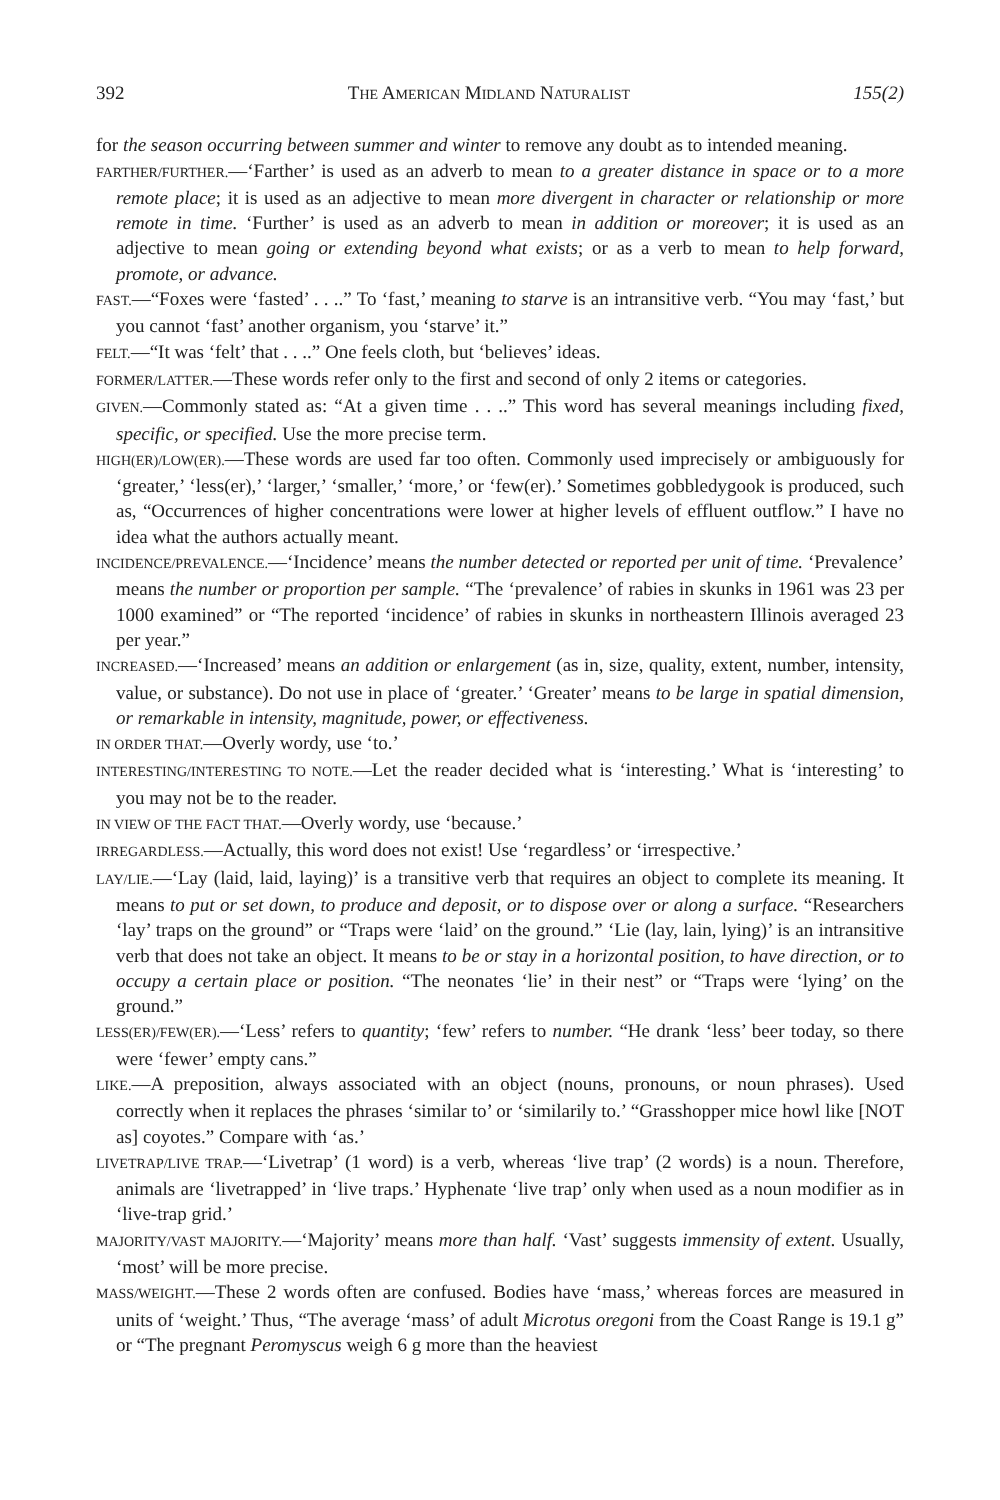392 THE AMERICAN MIDLAND NATURALIST 155(2)
for the season occurring between summer and winter to remove any doubt as to intended meaning.
FARTHER/FURTHER.—‘Farther’ is used as an adverb to mean to a greater distance in space or to a more remote place; it is used as an adjective to mean more divergent in character or relationship or more remote in time. ‘Further’ is used as an adverb to mean in addition or moreover; it is used as an adjective to mean going or extending beyond what exists; or as a verb to mean to help forward, promote, or advance.
FAST.—“Foxes were ‘fasted’ . . ..” To ‘fast,’ meaning to starve is an intransitive verb. “You may ‘fast,’ but you cannot ‘fast’ another organism, you ‘starve’ it.”
FELT.—“It was ‘felt’ that . . ..” One feels cloth, but ‘believes’ ideas.
FORMER/LATTER.—These words refer only to the first and second of only 2 items or categories.
GIVEN.—Commonly stated as: “At a given time . . ..” This word has several meanings including fixed, specific, or specified. Use the more precise term.
HIGH(ER)/LOW(ER).—These words are used far too often. Commonly used imprecisely or ambiguously for ‘greater,’ ‘less(er),’ ‘larger,’ ‘smaller,’ ‘more,’ or ‘few(er).’ Sometimes gobbledygook is produced, such as, “Occurrences of higher concentrations were lower at higher levels of effluent outflow.” I have no idea what the authors actually meant.
INCIDENCE/PREVALENCE.—‘Incidence’ means the number detected or reported per unit of time. ‘Prevalence’ means the number or proportion per sample. “The ‘prevalence’ of rabies in skunks in 1961 was 23 per 1000 examined” or “The reported ‘incidence’ of rabies in skunks in northeastern Illinois averaged 23 per year.”
INCREASED.—‘Increased’ means an addition or enlargement (as in, size, quality, extent, number, intensity, value, or substance). Do not use in place of ‘greater.’ ‘Greater’ means to be large in spatial dimension, or remarkable in intensity, magnitude, power, or effectiveness.
IN ORDER THAT.—Overly wordy, use ‘to.’
INTERESTING/INTERESTING TO NOTE.—Let the reader decided what is ‘interesting.’ What is ‘interesting’ to you may not be to the reader.
IN VIEW OF THE FACT THAT.—Overly wordy, use ‘because.’
IRREGARDLESS.—Actually, this word does not exist! Use ‘regardless’ or ‘irrespective.’
LAY/LIE.—‘Lay (laid, laid, laying)’ is a transitive verb that requires an object to complete its meaning. It means to put or set down, to produce and deposit, or to dispose over or along a surface. “Researchers ‘lay’ traps on the ground” or “Traps were ‘laid’ on the ground.” ‘Lie (lay, lain, lying)’ is an intransitive verb that does not take an object. It means to be or stay in a horizontal position, to have direction, or to occupy a certain place or position. “The neonates ‘lie’ in their nest” or “Traps were ‘lying’ on the ground.”
LESS(ER)/FEW(ER).—‘Less’ refers to quantity; ‘few’ refers to number. “He drank ‘less’ beer today, so there were ‘fewer’ empty cans.”
LIKE.—A preposition, always associated with an object (nouns, pronouns, or noun phrases). Used correctly when it replaces the phrases ‘similar to’ or ‘similarily to.’ “Grasshopper mice howl like [NOT as] coyotes.” Compare with ‘as.’
LIVETRAP/LIVE TRAP.—‘Livetrap’ (1 word) is a verb, whereas ‘live trap’ (2 words) is a noun. Therefore, animals are ‘livetrapped’ in ‘live traps.’ Hyphenate ‘live trap’ only when used as a noun modifier as in ‘live-trap grid.’
MAJORITY/VAST MAJORITY.—‘Majority’ means more than half. ‘Vast’ suggests immensity of extent. Usually, ‘most’ will be more precise.
MASS/WEIGHT.—These 2 words often are confused. Bodies have ‘mass,’ whereas forces are measured in units of ‘weight.’ Thus, “The average ‘mass’ of adult Microtus oregoni from the Coast Range is 19.1 g” or “The pregnant Peromyscus weigh 6 g more than the heaviest